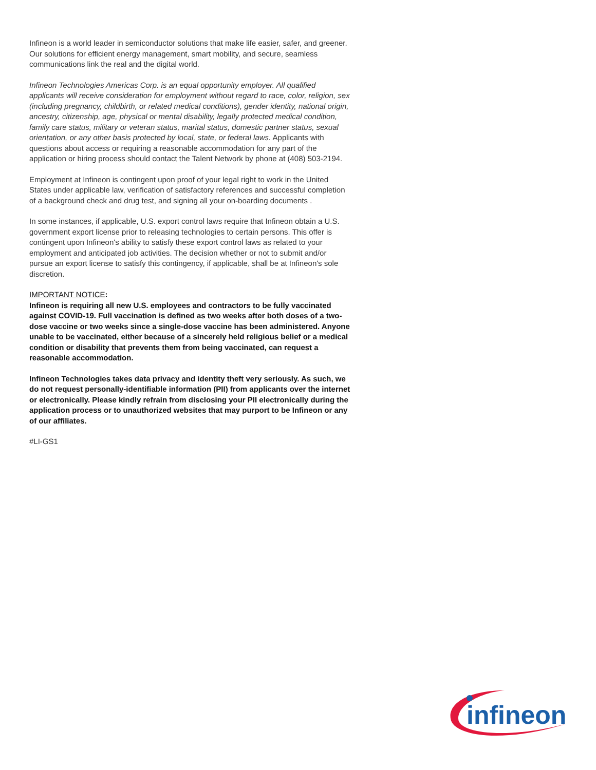Infineon is a world leader in semiconductor solutions that make life easier, safer, and greener. Our solutions for efficient energy management, smart mobility, and secure, seamless communications link the real and the digital world.
Infineon Technologies Americas Corp. is an equal opportunity employer. All qualified applicants will receive consideration for employment without regard to race, color, religion, sex (including pregnancy, childbirth, or related medical conditions), gender identity, national origin, ancestry, citizenship, age, physical or mental disability, legally protected medical condition, family care status, military or veteran status, marital status, domestic partner status, sexual orientation, or any other basis protected by local, state, or federal laws. Applicants with questions about access or requiring a reasonable accommodation for any part of the application or hiring process should contact the Talent Network by phone at (408) 503-2194.
Employment at Infineon is contingent upon proof of your legal right to work in the United States under applicable law, verification of satisfactory references and successful completion of a background check and drug test, and signing all your on-boarding documents .
In some instances, if applicable, U.S. export control laws require that Infineon obtain a U.S. government export license prior to releasing technologies to certain persons. This offer is contingent upon Infineon's ability to satisfy these export control laws as related to your employment and anticipated job activities. The decision whether or not to submit and/or pursue an export license to satisfy this contingency, if applicable, shall be at Infineon's sole discretion.
IMPORTANT NOTICE:
Infineon is requiring all new U.S. employees and contractors to be fully vaccinated against COVID-19. Full vaccination is defined as two weeks after both doses of a two-dose vaccine or two weeks since a single-dose vaccine has been administered. Anyone unable to be vaccinated, either because of a sincerely held religious belief or a medical condition or disability that prevents them from being vaccinated, can request a reasonable accommodation.
Infineon Technologies takes data privacy and identity theft very seriously. As such, we do not request personally-identifiable information (PII) from applicants over the internet or electronically. Please kindly refrain from disclosing your PII electronically during the application process or to unauthorized websites that may purport to be Infineon or any of our affiliates.
#LI-GS1
infineon